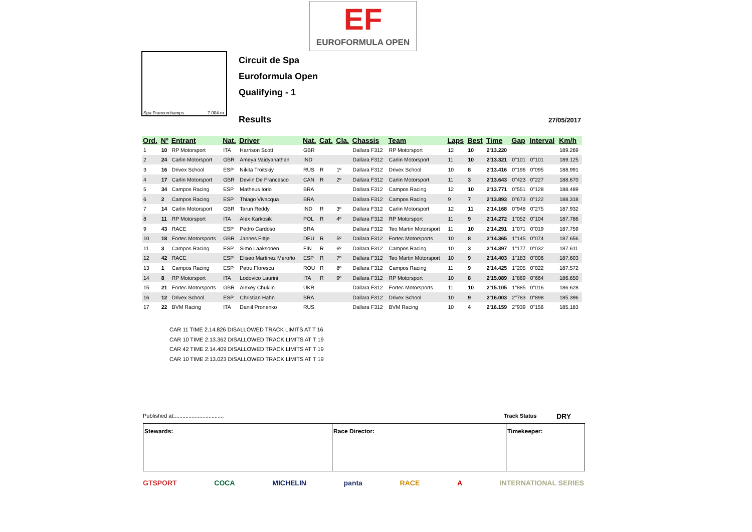EF
EUROFORMULA OPEN
Spa Francorchamps 7.004 m.
Circuit de Spa
Euroformula Open
Qualifying - 1
Results 27/05/2017
| Ord. | Nº | Entrant | Nat. | Driver | Nat. | Cat. | Cla. | Chassis | Team | Laps | Best | Time | Gap | Interval | Km/h |
| --- | --- | --- | --- | --- | --- | --- | --- | --- | --- | --- | --- | --- | --- | --- | --- |
| 1 | 10 | RP Motorsport | ITA | Harrison Scott | GBR | | | Dallara F312 | RP Motorsport | 12 | 10 | 2'13.220 | | | 189.269 |
| 2 | 24 | Carlin Motorsport | GBR | Ameya Vaidyanathan | IND | | | Dallara F312 | Carlin Motorsport | 11 | 10 | 2'13.321 | 0"101 | 0"101 | 189.125 |
| 3 | 16 | Drivex School | ESP | Nikita Troitskiy | RUS | R | 1º | Dallara F312 | Drivex School | 10 | 8 | 2'13.416 | 0"196 | 0"095 | 188.991 |
| 4 | 17 | Carlin Motorsport | GBR | Devlin De Francesco | CAN | R | 2º | Dallara F312 | Carlin Motorsport | 11 | 3 | 2'13.643 | 0"423 | 0"227 | 188.670 |
| 5 | 34 | Campos Racing | ESP | Matheus Iorio | BRA | | | Dallara F312 | Campos Racing | 12 | 10 | 2'13.771 | 0"551 | 0"128 | 188.489 |
| 6 | 2 | Campos Racing | ESP | Thiago Vivacqua | BRA | | | Dallara F312 | Campos Racing | 9 | 7 | 2'13.893 | 0"673 | 0"122 | 188.318 |
| 7 | 14 | Carlin Motorsport | GBR | Tarun Reddy | IND | R | 3º | Dallara F312 | Carlin Motorsport | 12 | 11 | 2'14.168 | 0"948 | 0"275 | 187.932 |
| 8 | 11 | RP Motorsport | ITA | Alex Karkosik | POL | R | 4º | Dallara F312 | RP Motorsport | 11 | 9 | 2'14.272 | 1"052 | 0"104 | 187.786 |
| 9 | 43 | RACE | ESP | Pedro Cardoso | BRA | | | Dallara F312 | Teo Martin Motorsport | 11 | 10 | 2'14.291 | 1"071 | 0"019 | 187.759 |
| 10 | 18 | Fortec Motorsports | GBR | Jannes Fittje | DEU | R | 5º | Dallara F312 | Fortec Motorsports | 10 | 8 | 2'14.365 | 1"145 | 0"074 | 187.656 |
| 11 | 3 | Campos Racing | ESP | Simo Laaksonen | FIN | R | 6º | Dallara F312 | Campos Racing | 10 | 3 | 2'14.397 | 1"177 | 0"032 | 187.611 |
| 12 | 42 | RACE | ESP | Eliseo Martinez Meroño | ESP | R | 7º | Dallara F312 | Teo Martin Motorsport | 10 | 9 | 2'14.403 | 1"183 | 0"006 | 187.603 |
| 13 | 1 | Campos Racing | ESP | Petru Florescu | ROU | R | 8º | Dallara F312 | Campos Racing | 11 | 9 | 2'14.425 | 1"205 | 0"022 | 187.572 |
| 14 | 8 | RP Motorsport | ITA | Lodovico Laurini | ITA | R | 9º | Dallara F312 | RP Motorsport | 10 | 8 | 2'15.089 | 1"869 | 0"664 | 186.650 |
| 15 | 21 | Fortec Motorsports | GBR | Alexey Chuklin | UKR | | | Dallara F312 | Fortec Motorsports | 11 | 10 | 2'15.105 | 1"885 | 0"016 | 186.628 |
| 16 | 12 | Drivex School | ESP | Christian Hahn | BRA | | | Dallara F312 | Drivex School | 10 | 9 | 2'16.003 | 2"783 | 0"898 | 185.396 |
| 17 | 22 | BVM Racing | ITA | Daniil Pronenko | RUS | | | Dallara F312 | BVM Racing | 10 | 4 | 2'16.159 | 2"939 | 0"156 | 185.183 |
CAR 11 TIME 2.14.826 DISALLOWED TRACK LIMITS AT T 16
CAR 10 TIME 2.13.362 DISALLOWED TRACK LIMITS AT T 19
CAR 42 TIME 2.14.409 DISALLOWED TRACK LIMITS AT T 19
CAR 10 TIME 2:13.023 DISALLOWED TRACK LIMITS AT T 19
Published at:................................
Track Status DRY
Stewards: Race Director: Timekeeper:
GTSPORT COCA MICHELIN panta RACE A INTERNATIONAL SERIES